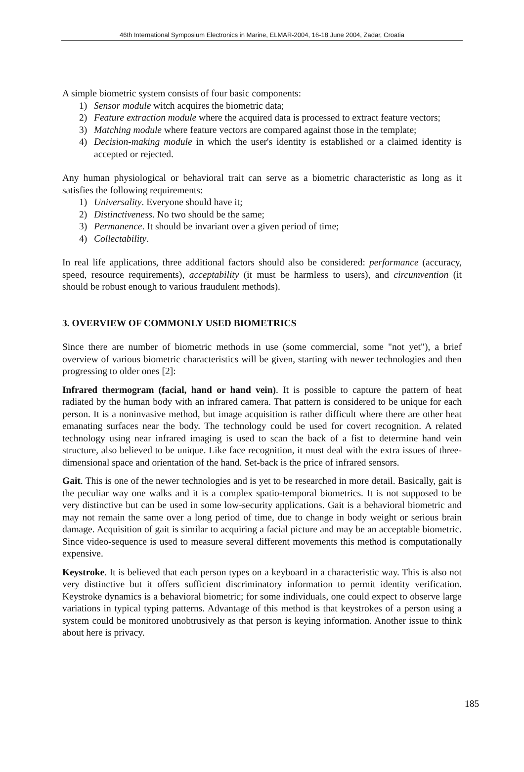46th International Symposium Electronics in Marine, ELMAR-2004, 16-18 June 2004, Zadar, Croatia
A simple biometric system consists of four basic components:
1) Sensor module witch acquires the biometric data;
2) Feature extraction module where the acquired data is processed to extract feature vectors;
3) Matching module where feature vectors are compared against those in the template;
4) Decision-making module in which the user's identity is established or a claimed identity is accepted or rejected.
Any human physiological or behavioral trait can serve as a biometric characteristic as long as it satisfies the following requirements:
1) Universality. Everyone should have it;
2) Distinctiveness. No two should be the same;
3) Permanence. It should be invariant over a given period of time;
4) Collectability.
In real life applications, three additional factors should also be considered: performance (accuracy, speed, resource requirements), acceptability (it must be harmless to users), and circumvention (it should be robust enough to various fraudulent methods).
3. OVERVIEW OF COMMONLY USED BIOMETRICS
Since there are number of biometric methods in use (some commercial, some "not yet"), a brief overview of various biometric characteristics will be given, starting with newer technologies and then progressing to older ones [2]:
Infrared thermogram (facial, hand or hand vein). It is possible to capture the pattern of heat radiated by the human body with an infrared camera. That pattern is considered to be unique for each person. It is a noninvasive method, but image acquisition is rather difficult where there are other heat emanating surfaces near the body. The technology could be used for covert recognition. A related technology using near infrared imaging is used to scan the back of a fist to determine hand vein structure, also believed to be unique. Like face recognition, it must deal with the extra issues of three-dimensional space and orientation of the hand. Set-back is the price of infrared sensors.
Gait. This is one of the newer technologies and is yet to be researched in more detail. Basically, gait is the peculiar way one walks and it is a complex spatio-temporal biometrics. It is not supposed to be very distinctive but can be used in some low-security applications. Gait is a behavioral biometric and may not remain the same over a long period of time, due to change in body weight or serious brain damage. Acquisition of gait is similar to acquiring a facial picture and may be an acceptable biometric. Since video-sequence is used to measure several different movements this method is computationally expensive.
Keystroke. It is believed that each person types on a keyboard in a characteristic way. This is also not very distinctive but it offers sufficient discriminatory information to permit identity verification. Keystroke dynamics is a behavioral biometric; for some individuals, one could expect to observe large variations in typical typing patterns. Advantage of this method is that keystrokes of a person using a system could be monitored unobtrusively as that person is keying information. Another issue to think about here is privacy.
185